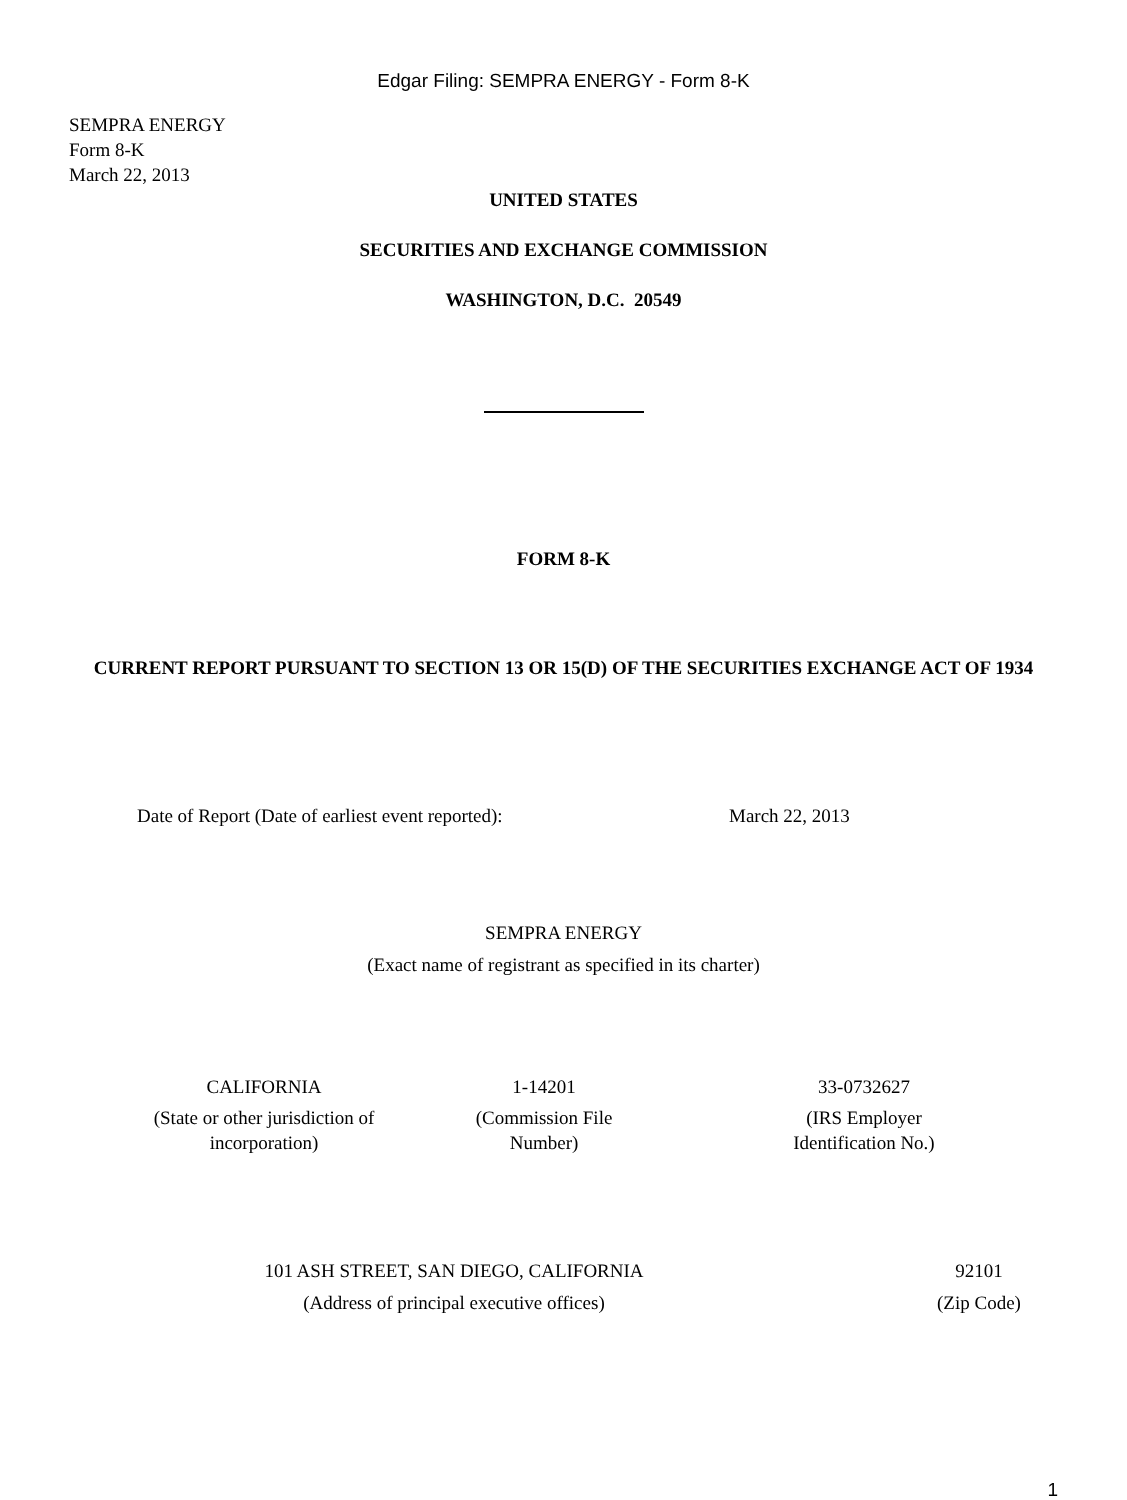Edgar Filing: SEMPRA ENERGY - Form 8-K
SEMPRA ENERGY
Form 8-K
March 22, 2013
UNITED STATES
SECURITIES AND EXCHANGE COMMISSION
WASHINGTON, D.C. 20549
FORM 8-K
CURRENT REPORT PURSUANT TO SECTION 13 OR 15(D) OF THE SECURITIES EXCHANGE ACT OF 1934
Date of Report (Date of earliest event reported): March 22, 2013
SEMPRA ENERGY
(Exact name of registrant as specified in its charter)
CALIFORNIA
(State or other jurisdiction of incorporation)
1-14201
(Commission File Number)
33-0732627
(IRS Employer Identification No.)
101 ASH STREET, SAN DIEGO, CALIFORNIA
(Address of principal executive offices)
92101
(Zip Code)
1